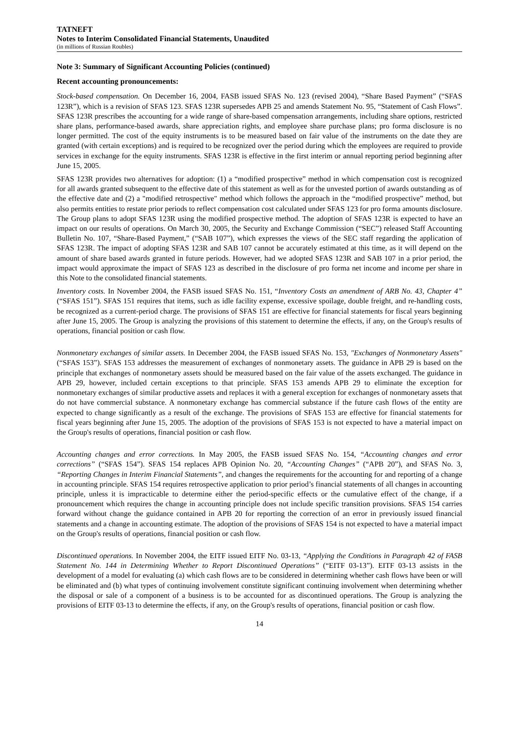TATNEFT
Notes to Interim Consolidated Financial Statements, Unaudited
(in millions of Russian Roubles)
Note 3: Summary of Significant Accounting Policies (continued)
Recent accounting pronouncements:
Stock-based compensation. On December 16, 2004, FASB issued SFAS No. 123 (revised 2004), “Share Based Payment” (“SFAS 123R”), which is a revision of SFAS 123. SFAS 123R supersedes APB 25 and amends Statement No. 95, “Statement of Cash Flows”. SFAS 123R prescribes the accounting for a wide range of share-based compensation arrangements, including share options, restricted share plans, performance-based awards, share appreciation rights, and employee share purchase plans; pro forma disclosure is no longer permitted. The cost of the equity instruments is to be measured based on fair value of the instruments on the date they are granted (with certain exceptions) and is required to be recognized over the period during which the employees are required to provide services in exchange for the equity instruments. SFAS 123R is effective in the first interim or annual reporting period beginning after June 15, 2005.
SFAS 123R provides two alternatives for adoption: (1) a “modified prospective” method in which compensation cost is recognized for all awards granted subsequent to the effective date of this statement as well as for the unvested portion of awards outstanding as of the effective date and (2) a "modified retrospective" method which follows the approach in the “modified prospective” method, but also permits entities to restate prior periods to reflect compensation cost calculated under SFAS 123 for pro forma amounts disclosure. The Group plans to adopt SFAS 123R using the modified prospective method. The adoption of SFAS 123R is expected to have an impact on our results of operations. On March 30, 2005, the Security and Exchange Commission (“SEC”) released Staff Accounting Bulletin No. 107, “Share-Based Payment,” (“SAB 107”), which expresses the views of the SEC staff regarding the application of SFAS 123R. The impact of adopting SFAS 123R and SAB 107 cannot be accurately estimated at this time, as it will depend on the amount of share based awards granted in future periods. However, had we adopted SFAS 123R and SAB 107 in a prior period, the impact would approximate the impact of SFAS 123 as described in the disclosure of pro forma net income and income per share in this Note to the consolidated financial statements.
Inventory costs. In November 2004, the FASB issued SFAS No. 151, “Inventory Costs an amendment of ARB No. 43, Chapter 4” (“SFAS 151”). SFAS 151 requires that items, such as idle facility expense, excessive spoilage, double freight, and re-handling costs, be recognized as a current-period charge. The provisions of SFAS 151 are effective for financial statements for fiscal years beginning after June 15, 2005. The Group is analyzing the provisions of this statement to determine the effects, if any, on the Group's results of operations, financial position or cash flow.
Nonmonetary exchanges of similar assets. In December 2004, the FASB issued SFAS No. 153, "Exchanges of Nonmonetary Assets" (“SFAS 153”). SFAS 153 addresses the measurement of exchanges of nonmonetary assets. The guidance in APB 29 is based on the principle that exchanges of nonmonetary assets should be measured based on the fair value of the assets exchanged. The guidance in APB 29, however, included certain exceptions to that principle. SFAS 153 amends APB 29 to eliminate the exception for nonmonetary exchanges of similar productive assets and replaces it with a general exception for exchanges of nonmonetary assets that do not have commercial substance. A nonmonetary exchange has commercial substance if the future cash flows of the entity are expected to change significantly as a result of the exchange. The provisions of SFAS 153 are effective for financial statements for fiscal years beginning after June 15, 2005. The adoption of the provisions of SFAS 153 is not expected to have a material impact on the Group's results of operations, financial position or cash flow.
Accounting changes and error corrections. In May 2005, the FASB issued SFAS No. 154, “Accounting changes and error corrections” (“SFAS 154”). SFAS 154 replaces APB Opinion No. 20, “Accounting Changes” (“APB 20”), and SFAS No. 3, “Reporting Changes in Interim Financial Statements”, and changes the requirements for the accounting for and reporting of a change in accounting principle. SFAS 154 requires retrospective application to prior period’s financial statements of all changes in accounting principle, unless it is impracticable to determine either the period-specific effects or the cumulative effect of the change, if a pronouncement which requires the change in accounting principle does not include specific transition provisions. SFAS 154 carries forward without change the guidance contained in APB 20 for reporting the correction of an error in previously issued financial statements and a change in accounting estimate. The adoption of the provisions of SFAS 154 is not expected to have a material impact on the Group's results of operations, financial position or cash flow.
Discontinued operations. In November 2004, the EITF issued EITF No. 03-13, “Applying the Conditions in Paragraph 42 of FASB Statement No. 144 in Determining Whether to Report Discontinued Operations” (“EITF 03-13”). EITF 03-13 assists in the development of a model for evaluating (a) which cash flows are to be considered in determining whether cash flows have been or will be eliminated and (b) what types of continuing involvement constitute significant continuing involvement when determining whether the disposal or sale of a component of a business is to be accounted for as discontinued operations. The Group is analyzing the provisions of EITF 03-13 to determine the effects, if any, on the Group's results of operations, financial position or cash flow.
14